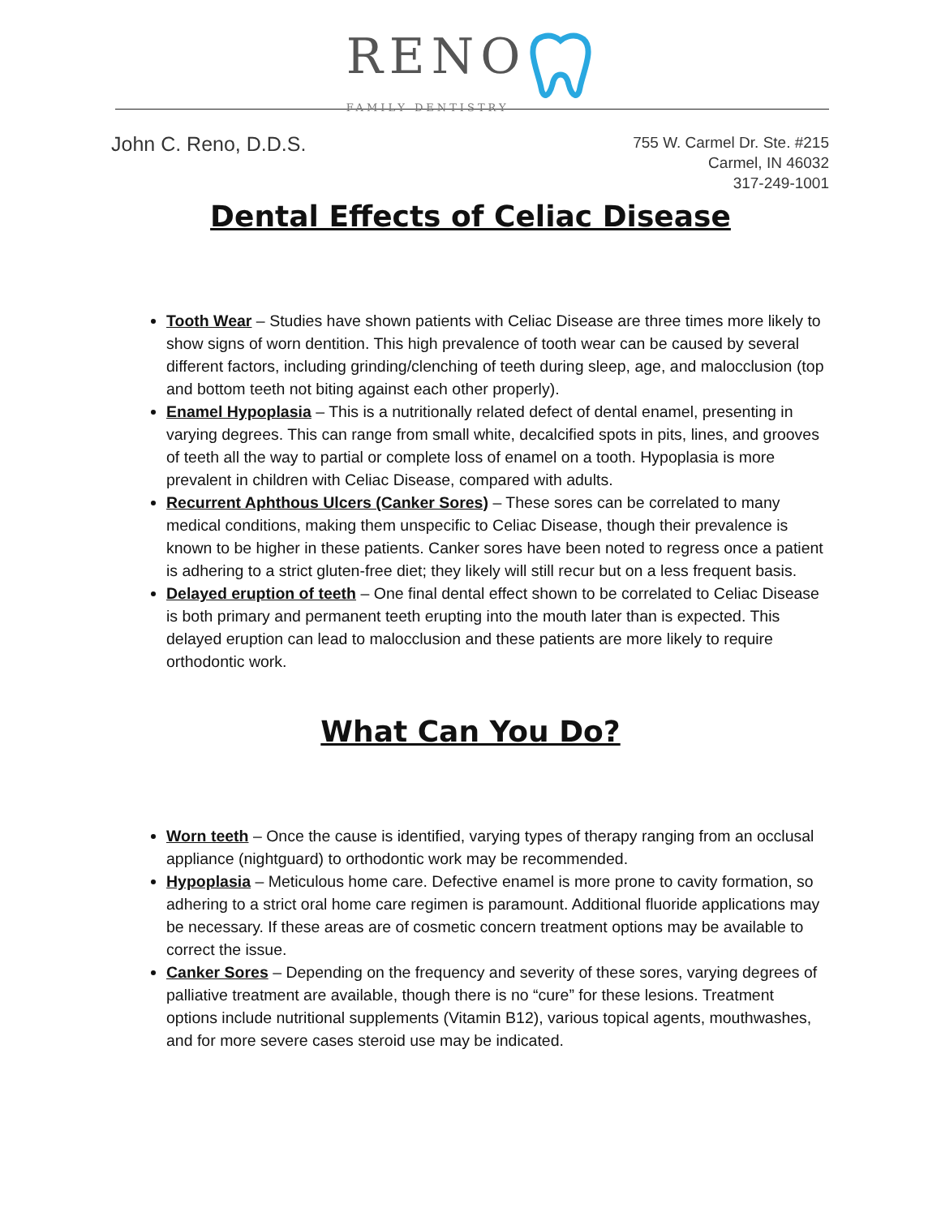RENO FAMILY DENTISTRY
John C. Reno, D.D.S.
755 W. Carmel Dr. Ste. #215
Carmel, IN 46032
317-249-1001
Dental Effects of Celiac Disease
Tooth Wear – Studies have shown patients with Celiac Disease are three times more likely to show signs of worn dentition. This high prevalence of tooth wear can be caused by several different factors, including grinding/clenching of teeth during sleep, age, and malocclusion (top and bottom teeth not biting against each other properly).
Enamel Hypoplasia – This is a nutritionally related defect of dental enamel, presenting in varying degrees. This can range from small white, decalcified spots in pits, lines, and grooves of teeth all the way to partial or complete loss of enamel on a tooth. Hypoplasia is more prevalent in children with Celiac Disease, compared with adults.
Recurrent Aphthous Ulcers (Canker Sores) – These sores can be correlated to many medical conditions, making them unspecific to Celiac Disease, though their prevalence is known to be higher in these patients. Canker sores have been noted to regress once a patient is adhering to a strict gluten-free diet; they likely will still recur but on a less frequent basis.
Delayed eruption of teeth – One final dental effect shown to be correlated to Celiac Disease is both primary and permanent teeth erupting into the mouth later than is expected. This delayed eruption can lead to malocclusion and these patients are more likely to require orthodontic work.
What Can You Do?
Worn teeth – Once the cause is identified, varying types of therapy ranging from an occlusal appliance (nightguard) to orthodontic work may be recommended.
Hypoplasia – Meticulous home care. Defective enamel is more prone to cavity formation, so adhering to a strict oral home care regimen is paramount. Additional fluoride applications may be necessary. If these areas are of cosmetic concern treatment options may be available to correct the issue.
Canker Sores – Depending on the frequency and severity of these sores, varying degrees of palliative treatment are available, though there is no “cure” for these lesions. Treatment options include nutritional supplements (Vitamin B12), various topical agents, mouthwashes, and for more severe cases steroid use may be indicated.